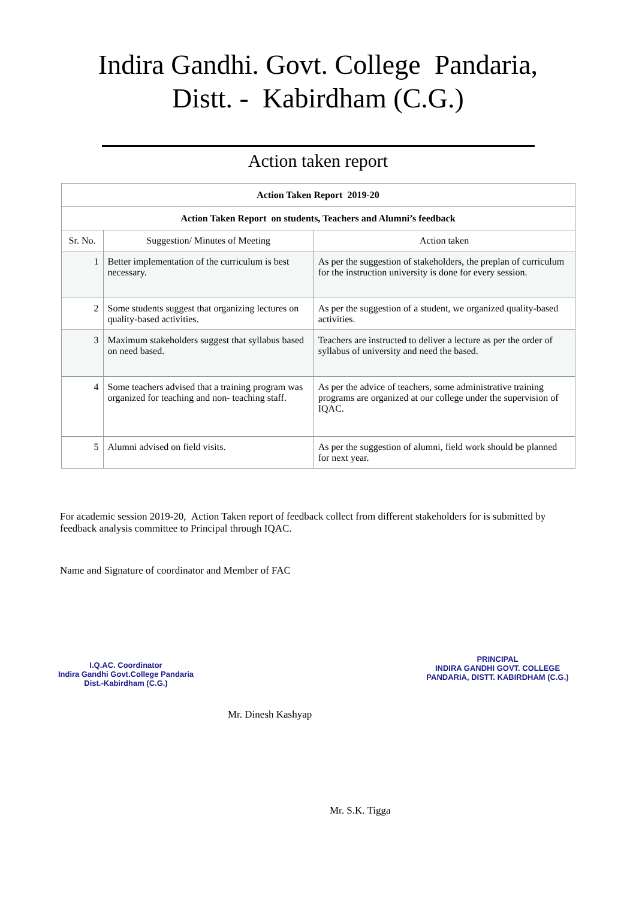Indira Gandhi. Govt. College Pandaria,
Distt. - Kabirdham (C.G.)
Action taken report
| Action Taken Report 2019-20 | | |
| --- | --- | --- |
| Action Taken Report on students, Teachers and Alumni’s feedback | | |
| Sr. No. | Suggestion/ Minutes of Meeting | Action taken |
| 1 | Better implementation of the curriculum is best necessary. | As per the suggestion of stakeholders, the preplan of curriculum for the instruction university is done for every session. |
| 2 | Some students suggest that organizing lectures on quality-based activities. | As per the suggestion of a student, we organized quality-based activities. |
| 3 | Maximum stakeholders suggest that syllabus based on need based. | Teachers are instructed to deliver a lecture as per the order of syllabus of university and need the based. |
| 4 | Some teachers advised that a training program was organized for teaching and non- teaching staff. | As per the advice of teachers, some administrative training programs are organized at our college under the supervision of IQAC. |
| 5 | Alumni advised on field visits. | As per the suggestion of alumni, field work should be planned for next year. |
For academic session 2019-20, Action Taken report of feedback collect from different stakeholders for is submitted by feedback analysis committee to Principal through IQAC.
Name and Signature of coordinator and Member of FAC
I.Q.AC. Coordinator
Indira Gandhi Govt.College Pandaria
Dist.-Kabirdham (C.G.)
Mr. Dinesh Kashyap
PRINCIPAL
INDIRA GANDHI GOVT. COLLEGE
PANDARIA, DISTT. KABIRDHAM (C.G.)
Mr. S.K. Tigga